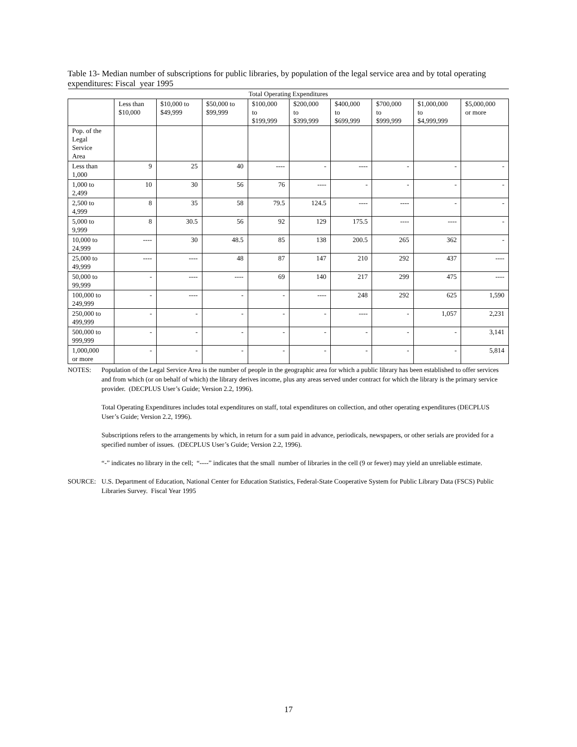Table 13- Median number of subscriptions for public libraries, by population of the legal service area and by total operating expenditures: Fiscal year 1995
| Total Operating Expenditures | | | | | | | | | |
| --- | --- | --- | --- | --- | --- | --- | --- | --- | --- |
| | Less than $10,000 | $10,000 to $49,999 | $50,000 to $99,999 | $100,000 to $199,999 | $200,000 to $399,999 | $400,000 to $699,999 | $700,000 to $999,999 | $1,000,000 to $4,999,999 | $5,000,000 or more |
| Pop. of the Legal Service Area | | | | | | | | | |
| Less than 1,000 | 9 | 25 | 40 | ---- | - | ---- | - | - | - |
| 1,000 to 2,499 | 10 | 30 | 56 | 76 | ---- | - | - | - | - |
| 2,500 to 4,999 | 8 | 35 | 58 | 79.5 | 124.5 | ---- | ---- | - | - |
| 5,000 to 9,999 | 8 | 30.5 | 56 | 92 | 129 | 175.5 | ---- | ---- | - |
| 10,000 to 24,999 | ---- | 30 | 48.5 | 85 | 138 | 200.5 | 265 | 362 | - |
| 25,000 to 49,999 | ---- | ---- | 48 | 87 | 147 | 210 | 292 | 437 | ---- |
| 50,000 to 99,999 | - | ---- | ---- | 69 | 140 | 217 | 299 | 475 | ---- |
| 100,000 to 249,999 | - | ---- | - | - | ---- | 248 | 292 | 625 | 1,590 |
| 250,000 to 499,999 | - | - | - | - | - | ---- | - | 1,057 | 2,231 |
| 500,000 to 999,999 | - | - | - | - | - | - | - | - | 3,141 |
| 1,000,000 or more | - | - | - | - | - | - | - | - | 5,814 |
NOTES: Population of the Legal Service Area is the number of people in the geographic area for which a public library has been established to offer services and from which (or on behalf of which) the library derives income, plus any areas served under contract for which the library is the primary service provider. (DECPLUS User’s Guide; Version 2.2, 1996).
Total Operating Expenditures includes total expenditures on staff, total expenditures on collection, and other operating expenditures (DECPLUS User’s Guide; Version 2.2, 1996).
Subscriptions refers to the arrangements by which, in return for a sum paid in advance, periodicals, newspapers, or other serials are provided for a specified number of issues. (DECPLUS User’s Guide; Version 2.2, 1996).
“-” indicates no library in the cell; “----” indicates that the small number of libraries in the cell (9 or fewer) may yield an unreliable estimate.
SOURCE: U.S. Department of Education, National Center for Education Statistics, Federal-State Cooperative System for Public Library Data (FSCS) Public Libraries Survey. Fiscal Year 1995
17